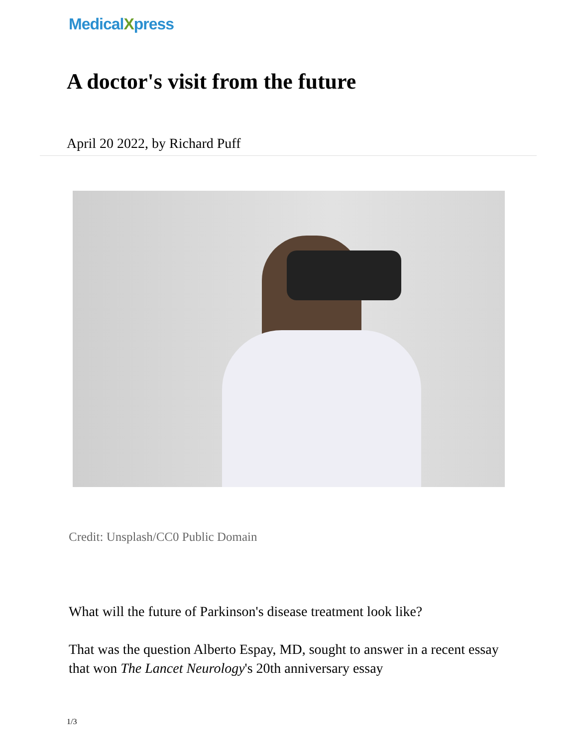MedicalXpress
A doctor's visit from the future
April 20 2022, by Richard Puff
Credit: Unsplash/CC0 Public Domain
What will the future of Parkinson's disease treatment look like?
That was the question Alberto Espay, MD, sought to answer in a recent essay that won The Lancet Neurology's 20th anniversary essay
1/3